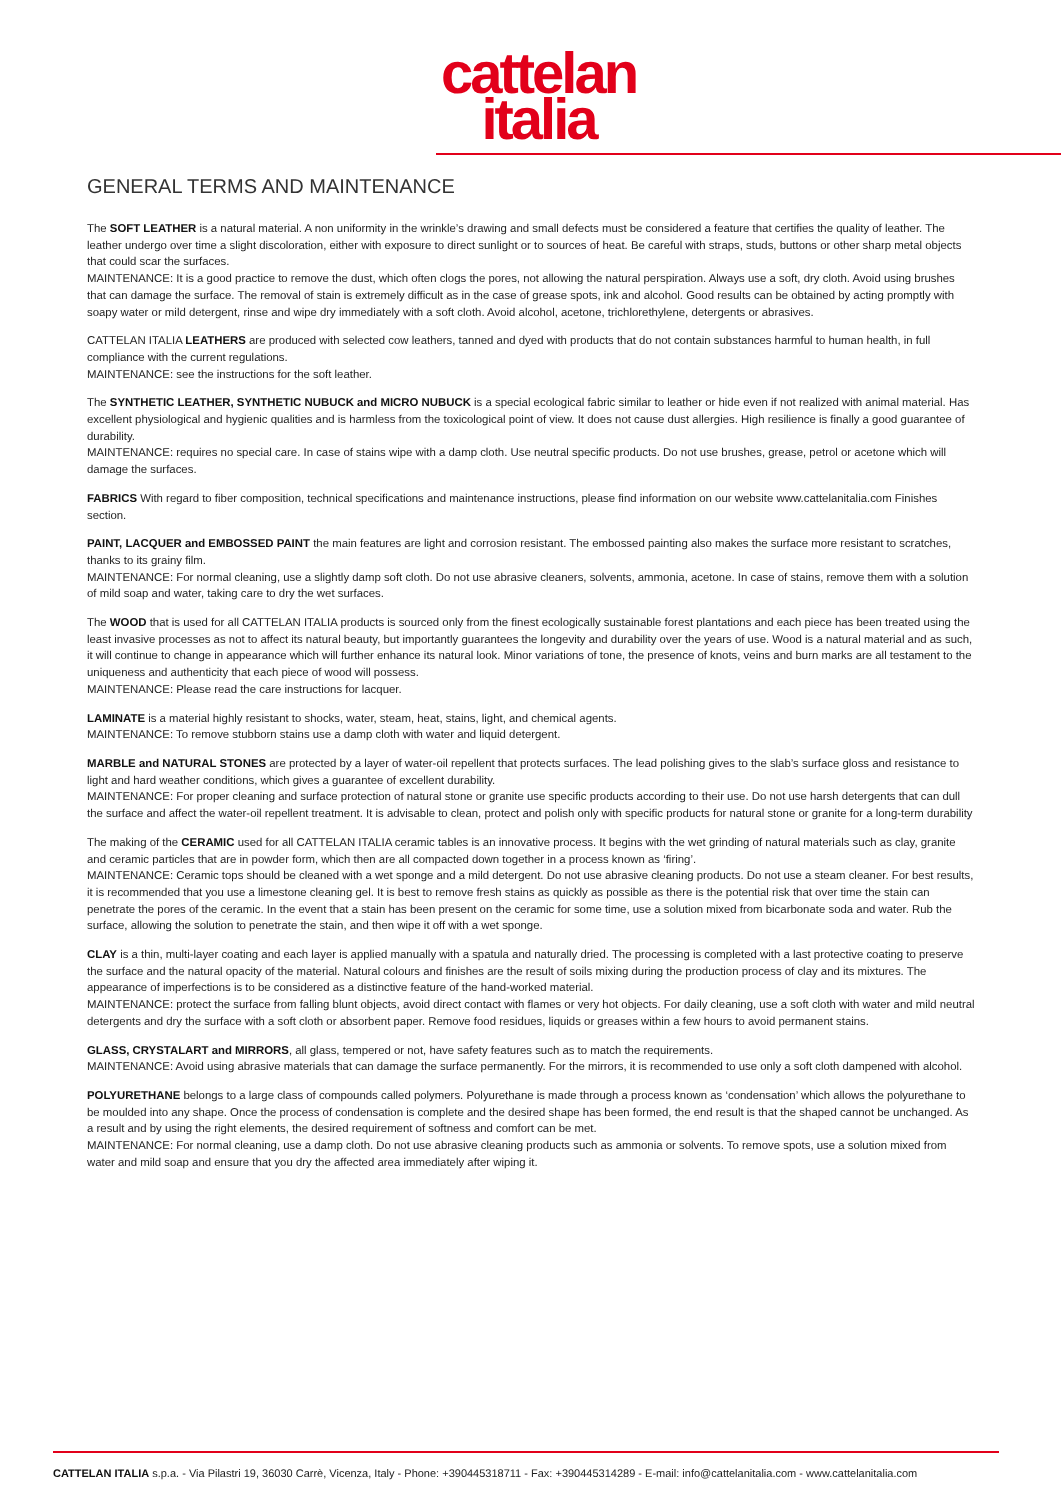cattelan
italia
GENERAL TERMS AND MAINTENANCE
The SOFT LEATHER is a natural material. A non uniformity in the wrinkle’s drawing and small defects must be considered a feature that certifies the quality of leather. The leather undergo over time a slight discoloration, either with exposure to direct sunlight or to sources of heat. Be careful with straps, studs, buttons or other sharp metal objects that could scar the surfaces.
MAINTENANCE: It is a good practice to remove the dust, which often clogs the pores, not allowing the natural perspiration. Always use a soft, dry cloth. Avoid using brushes that can damage the surface. The removal of stain is extremely difficult as in the case of grease spots, ink and alcohol. Good results can be obtained by acting promptly with soapy water or mild detergent, rinse and wipe dry immediately with a soft cloth. Avoid alcohol, acetone, trichlorethylene, detergents or abrasives.
CATTELAN ITALIA LEATHERS are produced with selected cow leathers, tanned and dyed with products that do not contain substances harmful to human health, in full compliance with the current regulations.
MAINTENANCE: see the instructions for the soft leather.
The SYNTHETIC LEATHER, SYNTHETIC NUBUCK and MICRO NUBUCK is a special ecological fabric similar to leather or hide even if not realized with animal material. Has excellent physiological and hygienic qualities and is harmless from the toxicological point of view. It does not cause dust allergies. High resilience is finally a good guarantee of durability.
MAINTENANCE: requires no special care. In case of stains wipe with a damp cloth. Use neutral specific products. Do not use brushes, grease, petrol or acetone which will damage the surfaces.
FABRICS With regard to fiber composition, technical specifications and maintenance instructions, please find information on our website www.cattelanitalia.com Finishes section.
PAINT, LACQUER and EMBOSSED PAINT the main features are light and corrosion resistant. The embossed painting also makes the surface more resistant to scratches, thanks to its grainy film.
MAINTENANCE: For normal cleaning, use a slightly damp soft cloth. Do not use abrasive cleaners, solvents, ammonia, acetone. In case of stains, remove them with a solution of mild soap and water, taking care to dry the wet surfaces.
The WOOD that is used for all CATTELAN ITALIA products is sourced only from the finest ecologically sustainable forest plantations and each piece has been treated using the least invasive processes as not to affect its natural beauty, but importantly guarantees the longevity and durability over the years of use. Wood is a natural material and as such, it will continue to change in appearance which will further enhance its natural look. Minor variations of tone, the presence of knots, veins and burn marks are all testament to the uniqueness and authenticity that each piece of wood will possess.
MAINTENANCE: Please read the care instructions for lacquer.
LAMINATE is a material highly resistant to shocks, water, steam, heat, stains, light, and chemical agents.
MAINTENANCE: To remove stubborn stains use a damp cloth with water and liquid detergent.
MARBLE and NATURAL STONES are protected by a layer of water-oil repellent that protects surfaces. The lead polishing gives to the slab’s surface gloss and resistance to light and hard weather conditions, which gives a guarantee of excellent durability.
MAINTENANCE: For proper cleaning and surface protection of natural stone or granite use specific products according to their use. Do not use harsh detergents that can dull the surface and affect the water-oil repellent treatment. It is advisable to clean, protect and polish only with specific products for natural stone or granite for a long-term durability
The making of the CERAMIC used for all CATTELAN ITALIA ceramic tables is an innovative process. It begins with the wet grinding of natural materials such as clay, granite and ceramic particles that are in powder form, which then are all compacted down together in a process known as ‘firing’.
MAINTENANCE: Ceramic tops should be cleaned with a wet sponge and a mild detergent. Do not use abrasive cleaning products. Do not use a steam cleaner. For best results, it is recommended that you use a limestone cleaning gel. It is best to remove fresh stains as quickly as possible as there is the potential risk that over time the stain can penetrate the pores of the ceramic. In the event that a stain has been present on the ceramic for some time, use a solution mixed from bicarbonate soda and water. Rub the surface, allowing the solution to penetrate the stain, and then wipe it off with a wet sponge.
CLAY is a thin, multi-layer coating and each layer is applied manually with a spatula and naturally dried. The processing is completed with a last protective coating to preserve the surface and the natural opacity of the material. Natural colours and finishes are the result of soils mixing during the production process of clay and its mixtures. The appearance of imperfections is to be considered as a distinctive feature of the hand-worked material.
MAINTENANCE: protect the surface from falling blunt objects, avoid direct contact with flames or very hot objects. For daily cleaning, use a soft cloth with water and mild neutral detergents and dry the surface with a soft cloth or absorbent paper. Remove food residues, liquids or greases within a few hours to avoid permanent stains.
GLASS, CRYSTALART and MIRRORS, all glass, tempered or not, have safety features such as to match the requirements.
MAINTENANCE: Avoid using abrasive materials that can damage the surface permanently. For the mirrors, it is recommended to use only a soft cloth dampened with alcohol.
POLYURETHANE belongs to a large class of compounds called polymers. Polyurethane is made through a process known as ‘condensation’ which allows the polyurethane to be moulded into any shape. Once the process of condensation is complete and the desired shape has been formed, the end result is that the shaped cannot be unchanged. As a result and by using the right elements, the desired requirement of softness and comfort can be met.
MAINTENANCE: For normal cleaning, use a damp cloth. Do not use abrasive cleaning products such as ammonia or solvents. To remove spots, use a solution mixed from water and mild soap and ensure that you dry the affected area immediately after wiping it.
CATTELAN ITALIA s.p.a. - Via Pilastri 19, 36030 Carrè, Vicenza, Italy - Phone: +390445318711 - Fax: +390445314289 - E-mail: info@cattelanitalia.com - www.cattelanitalia.com